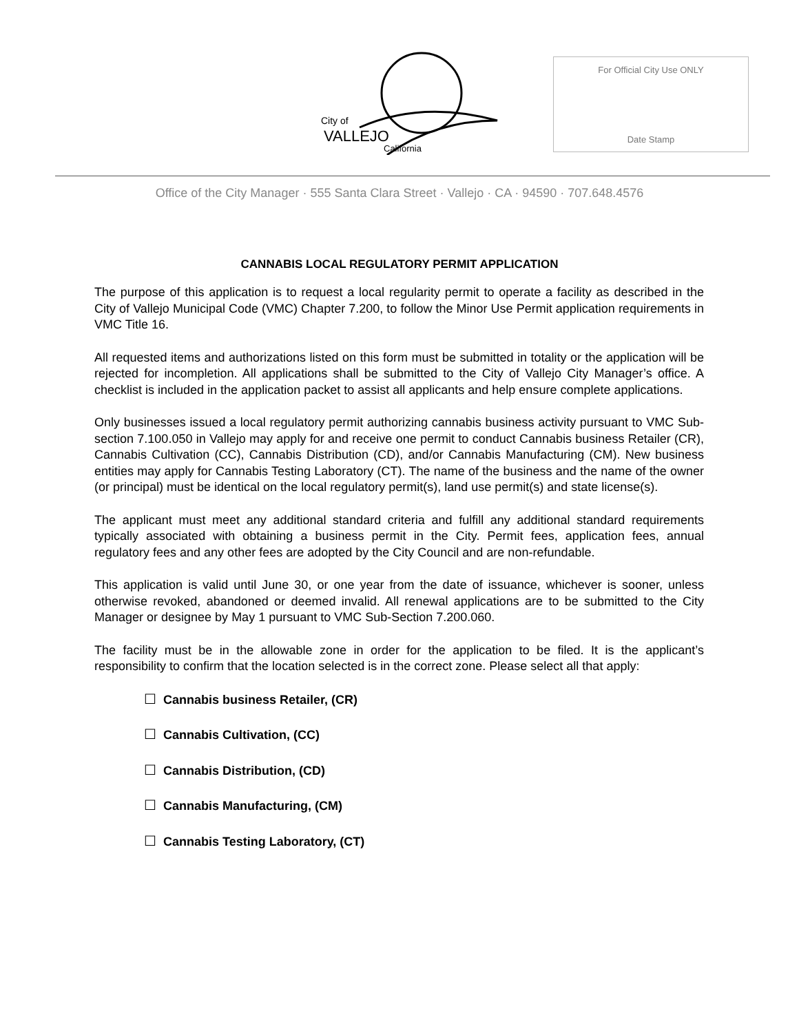City of
VALLEJO
California
For Official City Use ONLY
Date Stamp
Office of the City Manager · 555 Santa Clara Street · Vallejo · CA · 94590 · 707.648.4576
CANNABIS LOCAL REGULATORY PERMIT APPLICATION
The purpose of this application is to request a local regularity permit to operate a facility as described in the City of Vallejo Municipal Code (VMC) Chapter 7.200, to follow the Minor Use Permit application requirements in VMC Title 16.
All requested items and authorizations listed on this form must be submitted in totality or the application will be rejected for incompletion. All applications shall be submitted to the City of Vallejo City Manager’s office. A checklist is included in the application packet to assist all applicants and help ensure complete applications.
Only businesses issued a local regulatory permit authorizing cannabis business activity pursuant to VMC Sub-section 7.100.050 in Vallejo may apply for and receive one permit to conduct Cannabis business Retailer (CR), Cannabis Cultivation (CC), Cannabis Distribution (CD), and/or Cannabis Manufacturing (CM). New business entities may apply for Cannabis Testing Laboratory (CT). The name of the business and the name of the owner (or principal) must be identical on the local regulatory permit(s), land use permit(s) and state license(s).
The applicant must meet any additional standard criteria and fulfill any additional standard requirements typically associated with obtaining a business permit in the City. Permit fees, application fees, annual regulatory fees and any other fees are adopted by the City Council and are non-refundable.
This application is valid until June 30, or one year from the date of issuance, whichever is sooner, unless otherwise revoked, abandoned or deemed invalid. All renewal applications are to be submitted to the City Manager or designee by May 1 pursuant to VMC Sub-Section 7.200.060.
The facility must be in the allowable zone in order for the application to be filed. It is the applicant’s responsibility to confirm that the location selected is in the correct zone. Please select all that apply:
☐ Cannabis business Retailer, (CR)
☐ Cannabis Cultivation, (CC)
☐ Cannabis Distribution, (CD)
☐ Cannabis Manufacturing, (CM)
☐ Cannabis Testing Laboratory, (CT)